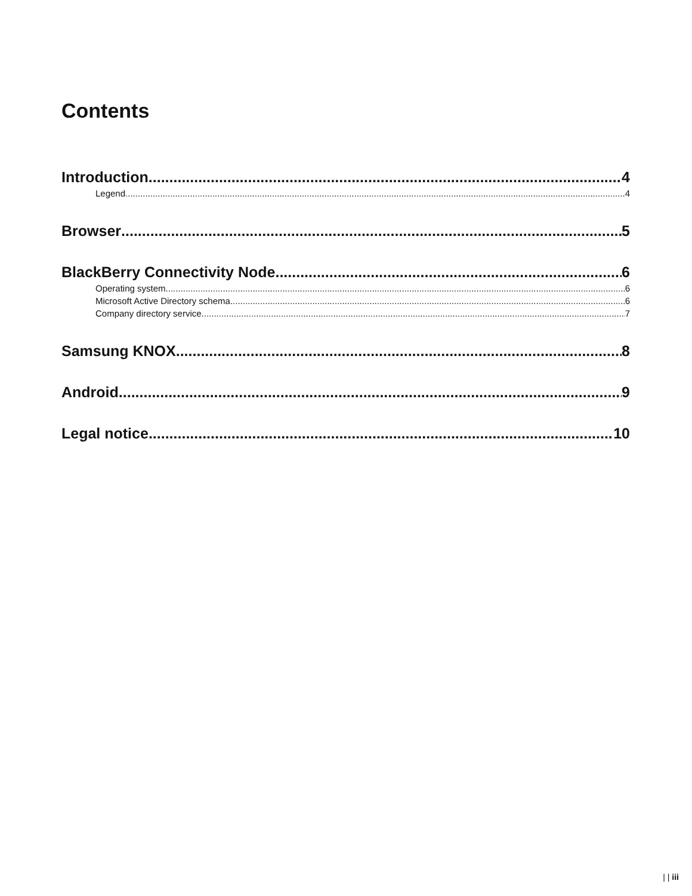Contents
Introduction 4
Legend 4
Browser 5
BlackBerry Connectivity Node 6
Operating system 6
Microsoft Active Directory schema 6
Company directory service 7
Samsung KNOX 8
Android 9
Legal notice 10
| | iii